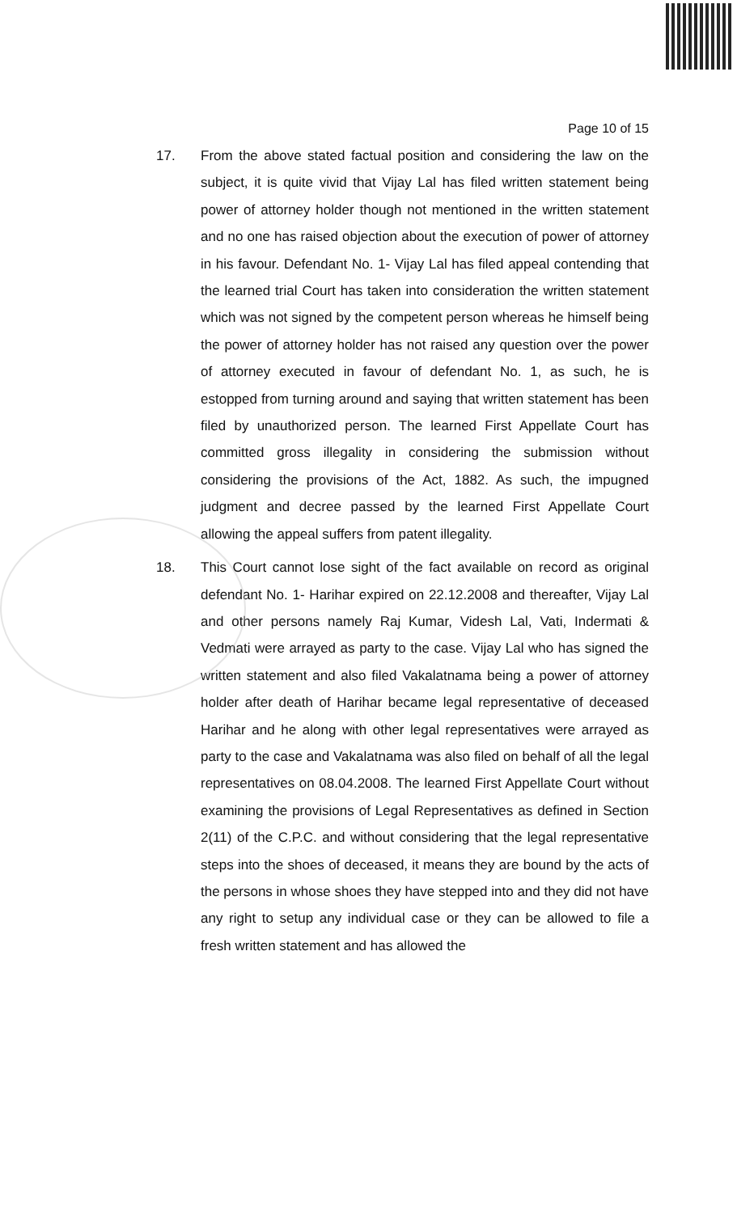Page 10 of 15
17. From the above stated factual position and considering the law on the subject, it is quite vivid that Vijay Lal has filed written statement being power of attorney holder though not mentioned in the written statement and no one has raised objection about the execution of power of attorney in his favour. Defendant No. 1- Vijay Lal has filed appeal contending that the learned trial Court has taken into consideration the written statement which was not signed by the competent person whereas he himself being the power of attorney holder has not raised any question over the power of attorney executed in favour of defendant No. 1, as such, he is estopped from turning around and saying that written statement has been filed by unauthorized person. The learned First Appellate Court has committed gross illegality in considering the submission without considering the provisions of the Act, 1882. As such, the impugned judgment and decree passed by the learned First Appellate Court allowing the appeal suffers from patent illegality.
18. This Court cannot lose sight of the fact available on record as original defendant No. 1- Harihar expired on 22.12.2008 and thereafter, Vijay Lal and other persons namely Raj Kumar, Videsh Lal, Vati, Indermati & Vedmati were arrayed as party to the case. Vijay Lal who has signed the written statement and also filed Vakalatnama being a power of attorney holder after death of Harihar became legal representative of deceased Harihar and he along with other legal representatives were arrayed as party to the case and Vakalatnama was also filed on behalf of all the legal representatives on 08.04.2008. The learned First Appellate Court without examining the provisions of Legal Representatives as defined in Section 2(11) of the C.P.C. and without considering that the legal representative steps into the shoes of deceased, it means they are bound by the acts of the persons in whose shoes they have stepped into and they did not have any right to setup any individual case or they can be allowed to file a fresh written statement and has allowed the